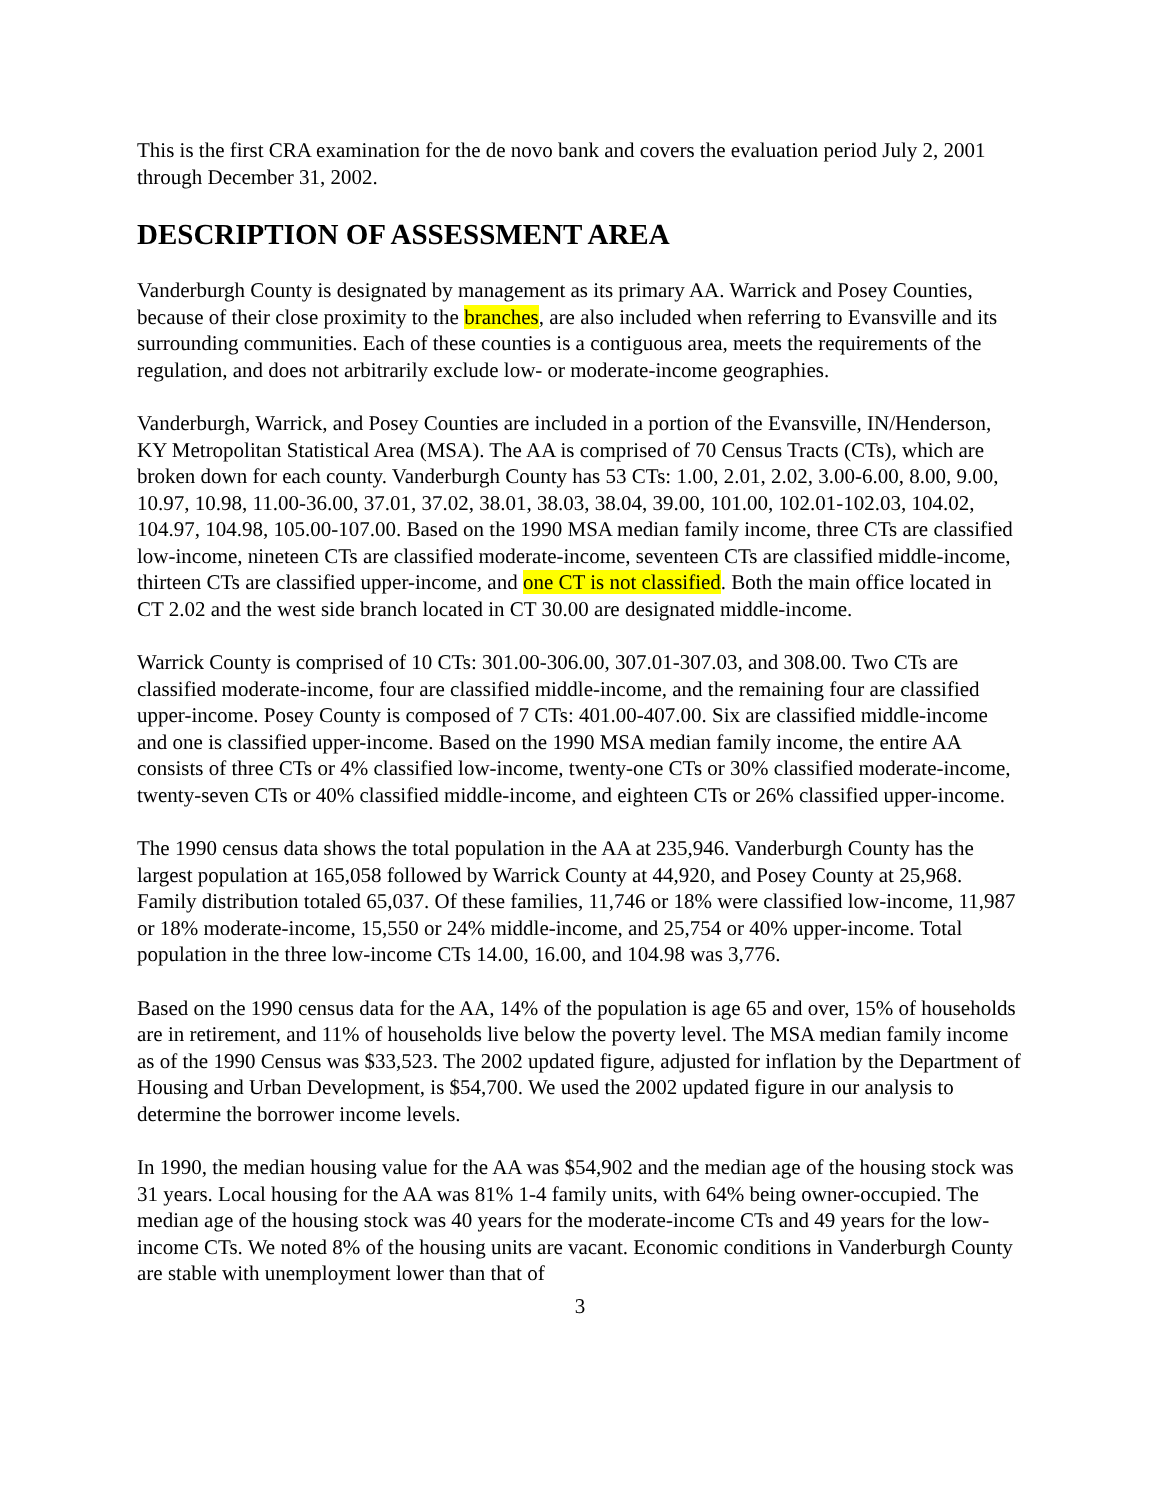This is the first CRA examination for the de novo bank and covers the evaluation period July 2, 2001 through December 31, 2002.
DESCRIPTION OF ASSESSMENT AREA
Vanderburgh County is designated by management as its primary AA. Warrick and Posey Counties, because of their close proximity to the branches, are also included when referring to Evansville and its surrounding communities. Each of these counties is a contiguous area, meets the requirements of the regulation, and does not arbitrarily exclude low- or moderate-income geographies.
Vanderburgh, Warrick, and Posey Counties are included in a portion of the Evansville, IN/Henderson, KY Metropolitan Statistical Area (MSA). The AA is comprised of 70 Census Tracts (CTs), which are broken down for each county. Vanderburgh County has 53 CTs: 1.00, 2.01, 2.02, 3.00-6.00, 8.00, 9.00, 10.97, 10.98, 11.00-36.00, 37.01, 37.02, 38.01, 38.03, 38.04, 39.00, 101.00, 102.01-102.03, 104.02, 104.97, 104.98, 105.00-107.00. Based on the 1990 MSA median family income, three CTs are classified low-income, nineteen CTs are classified moderate-income, seventeen CTs are classified middle-income, thirteen CTs are classified upper-income, and one CT is not classified. Both the main office located in CT 2.02 and the west side branch located in CT 30.00 are designated middle-income.
Warrick County is comprised of 10 CTs: 301.00-306.00, 307.01-307.03, and 308.00. Two CTs are classified moderate-income, four are classified middle-income, and the remaining four are classified upper-income. Posey County is composed of 7 CTs: 401.00-407.00. Six are classified middle-income and one is classified upper-income. Based on the 1990 MSA median family income, the entire AA consists of three CTs or 4% classified low-income, twenty-one CTs or 30% classified moderate-income, twenty-seven CTs or 40% classified middle-income, and eighteen CTs or 26% classified upper-income.
The 1990 census data shows the total population in the AA at 235,946. Vanderburgh County has the largest population at 165,058 followed by Warrick County at 44,920, and Posey County at 25,968. Family distribution totaled 65,037. Of these families, 11,746 or 18% were classified low-income, 11,987 or 18% moderate-income, 15,550 or 24% middle-income, and 25,754 or 40% upper-income. Total population in the three low-income CTs 14.00, 16.00, and 104.98 was 3,776.
Based on the 1990 census data for the AA, 14% of the population is age 65 and over, 15% of households are in retirement, and 11% of households live below the poverty level. The MSA median family income as of the 1990 Census was $33,523. The 2002 updated figure, adjusted for inflation by the Department of Housing and Urban Development, is $54,700. We used the 2002 updated figure in our analysis to determine the borrower income levels.
In 1990, the median housing value for the AA was $54,902 and the median age of the housing stock was 31 years. Local housing for the AA was 81% 1-4 family units, with 64% being owner-occupied. The median age of the housing stock was 40 years for the moderate-income CTs and 49 years for the low-income CTs. We noted 8% of the housing units are vacant. Economic conditions in Vanderburgh County are stable with unemployment lower than that of
3